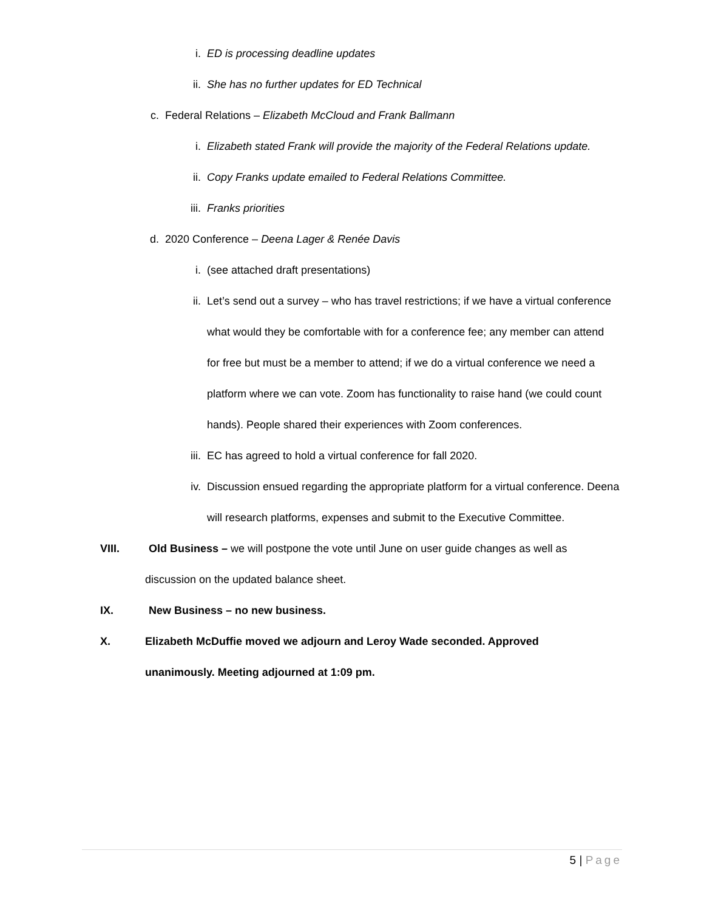i. ED is processing deadline updates
ii. She has no further updates for ED Technical
c. Federal Relations – Elizabeth McCloud and Frank Ballmann
i. Elizabeth stated Frank will provide the majority of the Federal Relations update.
ii. Copy Franks update emailed to Federal Relations Committee.
iii. Franks priorities
d. 2020 Conference – Deena Lager & Renée Davis
i. (see attached draft presentations)
ii. Let’s send out a survey – who has travel restrictions; if we have a virtual conference what would they be comfortable with for a conference fee; any member can attend for free but must be a member to attend; if we do a virtual conference we need a platform where we can vote. Zoom has functionality to raise hand (we could count hands). People shared their experiences with Zoom conferences.
iii. EC has agreed to hold a virtual conference for fall 2020.
iv. Discussion ensued regarding the appropriate platform for a virtual conference. Deena will research platforms, expenses and submit to the Executive Committee.
VIII. Old Business – we will postpone the vote until June on user guide changes as well as
discussion on the updated balance sheet.
IX. New Business – no new business.
X. Elizabeth McDuffie moved we adjourn and Leroy Wade seconded. Approved
unanimously. Meeting adjourned at 1:09 pm.
5 | Page